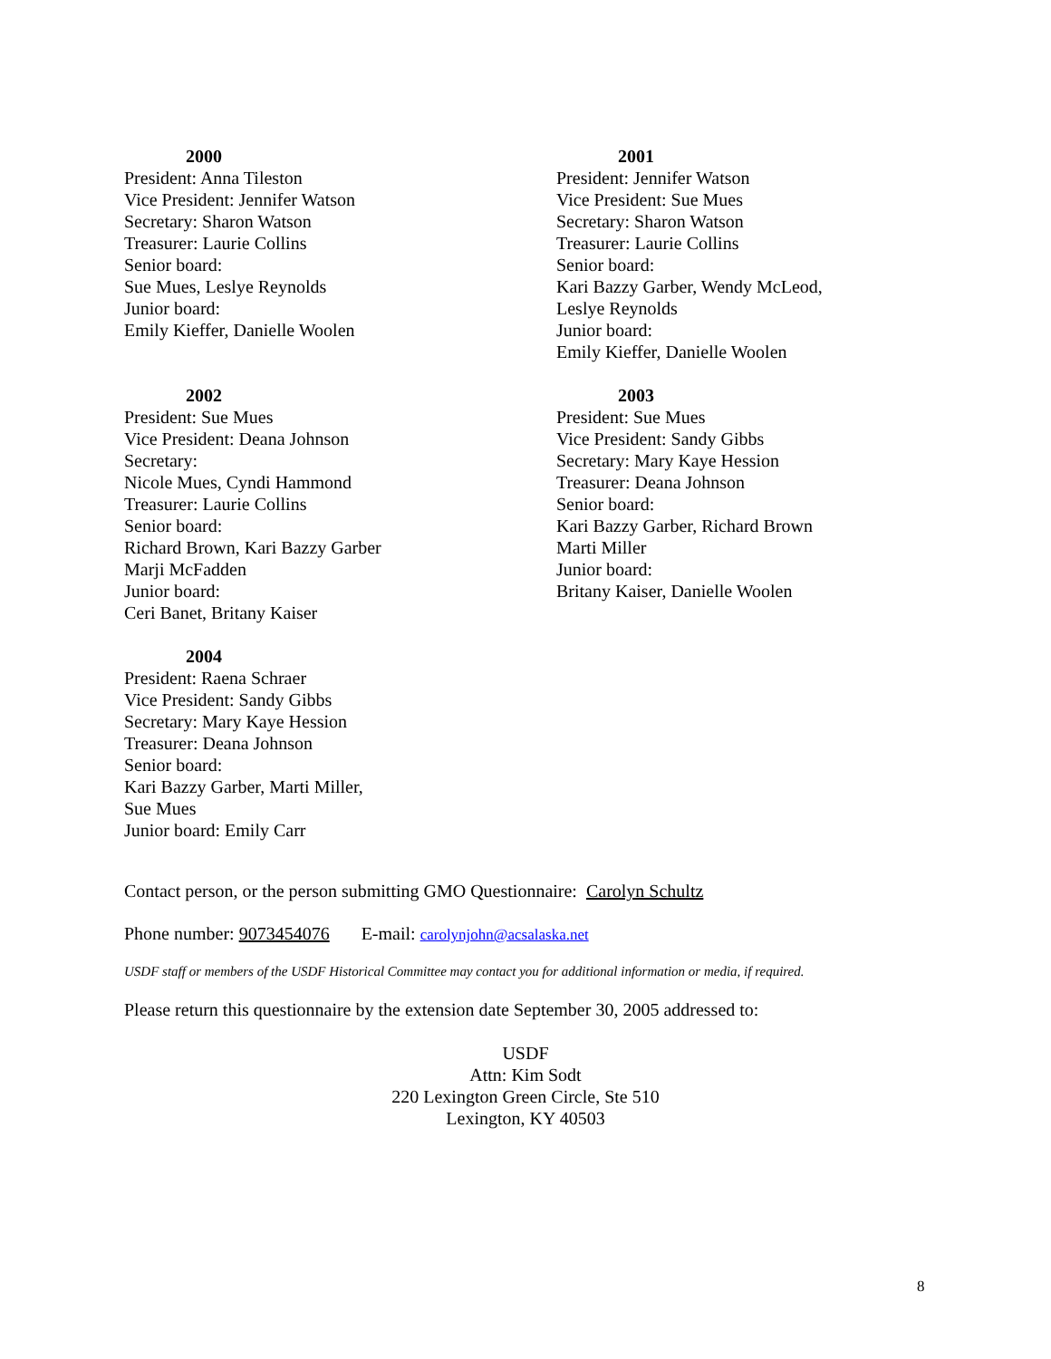2000
President: Anna Tileston
Vice President: Jennifer Watson
Secretary: Sharon Watson
Treasurer: Laurie Collins
Senior board:
Sue Mues, Leslye Reynolds
Junior board:
Emily Kieffer, Danielle Woolen
2002
President: Sue Mues
Vice President: Deana Johnson
Secretary:
Nicole Mues, Cyndi Hammond
Treasurer: Laurie Collins
Senior board:
Richard Brown, Kari Bazzy Garber
Marji McFadden
Junior board:
Ceri Banet, Britany Kaiser
2004
President: Raena Schraer
Vice President: Sandy Gibbs
Secretary: Mary Kaye Hession
Treasurer: Deana Johnson
Senior board:
Kari Bazzy Garber, Marti Miller,
Sue Mues
Junior board: Emily Carr
2001
President: Jennifer Watson
Vice President: Sue Mues
Secretary: Sharon Watson
Treasurer: Laurie Collins
Senior board:
Kari Bazzy Garber, Wendy McLeod,
Leslye Reynolds
Junior board:
Emily Kieffer, Danielle Woolen
2003
President: Sue Mues
Vice President: Sandy Gibbs
Secretary: Mary Kaye Hession
Treasurer: Deana Johnson
Senior board:
Kari Bazzy Garber, Richard Brown
Marti Miller
Junior board:
Britany Kaiser, Danielle Woolen
Contact person, or the person submitting GMO Questionnaire: Carolyn Schultz
Phone number: 9073454076 E-mail: carolynjohn@acsalaska.net
USDF staff or members of the USDF Historical Committee may contact you for additional information or media, if required.
Please return this questionnaire by the extension date September 30, 2005 addressed to:
USDF
Attn: Kim Sodt
220 Lexington Green Circle, Ste 510
Lexington, KY 40503
8